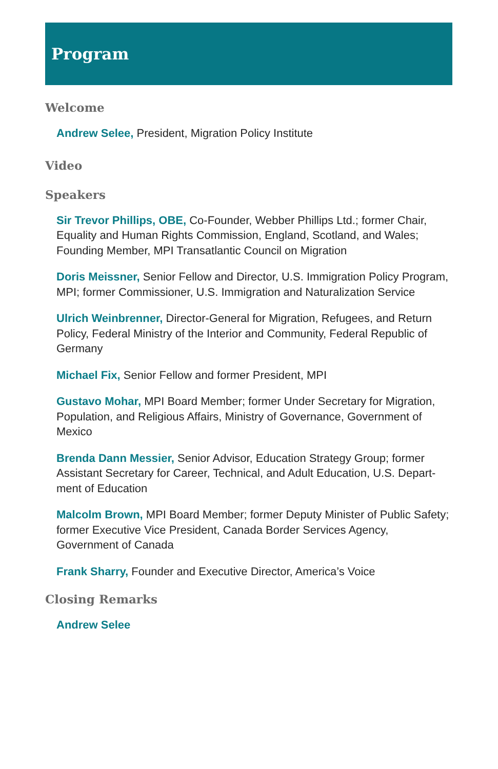Program
Welcome
Andrew Selee, President, Migration Policy Institute
Video
Speakers
Sir Trevor Phillips, OBE, Co-Founder, Webber Phillips Ltd.; former Chair, Equality and Human Rights Commission, England, Scotland, and Wales; Founding Member, MPI Transatlantic Council on Migration
Doris Meissner, Senior Fellow and Director, U.S. Immigration Policy Program, MPI; former Commissioner, U.S. Immigration and Naturalization Service
Ulrich Weinbrenner, Director-General for Migration, Refugees, and Return Policy, Federal Ministry of the Interior and Community, Federal Republic of Germany
Michael Fix, Senior Fellow and former President, MPI
Gustavo Mohar, MPI Board Member; former Under Secretary for Migration, Population, and Religious Affairs, Ministry of Governance, Government of Mexico
Brenda Dann Messier, Senior Advisor, Education Strategy Group; former Assistant Secretary for Career, Technical, and Adult Education, U.S. Depart-ment of Education
Malcolm Brown, MPI Board Member; former Deputy Minister of Public Safety; former Executive Vice President, Canada Border Services Agency, Government of Canada
Frank Sharry, Founder and Executive Director, America’s Voice
Closing Remarks
Andrew Selee